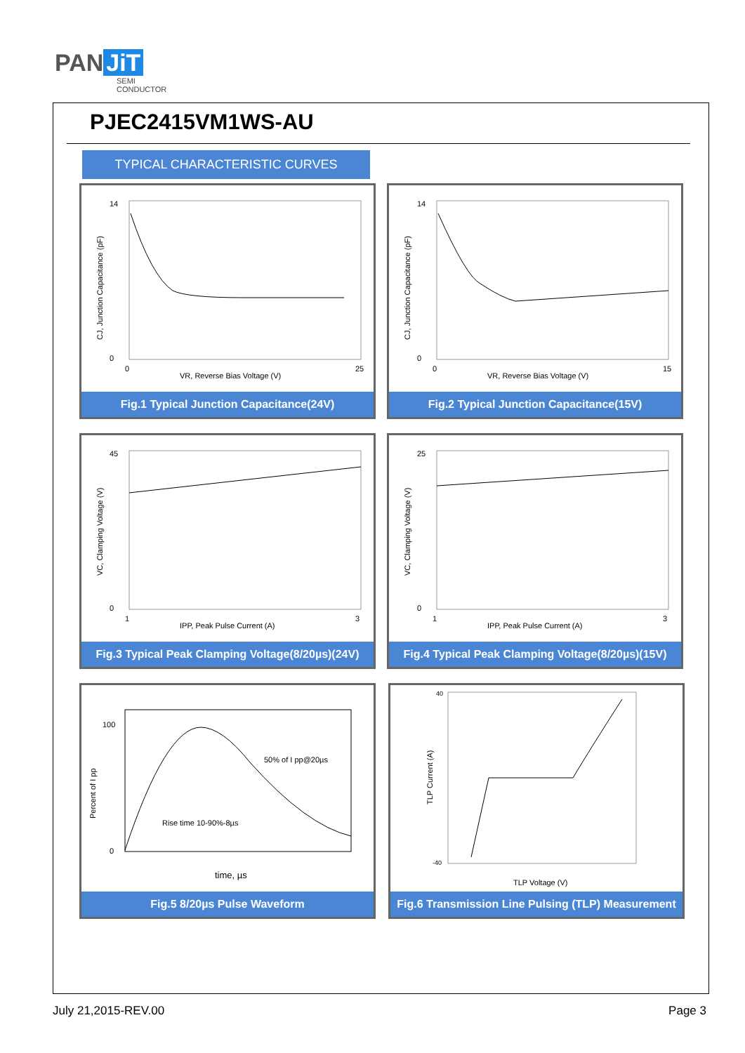PAN JiT
SEMI
CONDUCTOR
PJEC2415VM1WS-AU
TYPICAL CHARACTERISTIC CURVES
VR, Reverse Bias Voltage (V)
14
0
0
25
CJ, Junction Capacitance (pF)
Fig.1 Typical Junction Capacitance(24V)
VR, Reverse Bias Voltage (V)
14
0
0
15
CJ, Junction Capacitance (pF)
Fig.2 Typical Junction Capacitance(15V)
IPP, Peak Pulse Current (A)
45
0
1
3
VC, Clamping Voltage (V)
Fig.3 Typical Peak Clamping Voltage(8/20µs)(24V)
IPP, Peak Pulse Current (A)
25
0
1
3
VC, Clamping Voltage (V)
Fig.4 Typical Peak Clamping Voltage(8/20µs)(15V)
50% of I pp@20µs
Rise time 10-90%-8µs
time, µs
100
0
Percent of I pp
Fig.5 8/20µs Pulse Waveform
TLP Voltage (V)
40
-40
TLP Current (A)
Fig.6 Transmission Line Pulsing (TLP) Measurement
July 21,2015-REV.00 Page 3